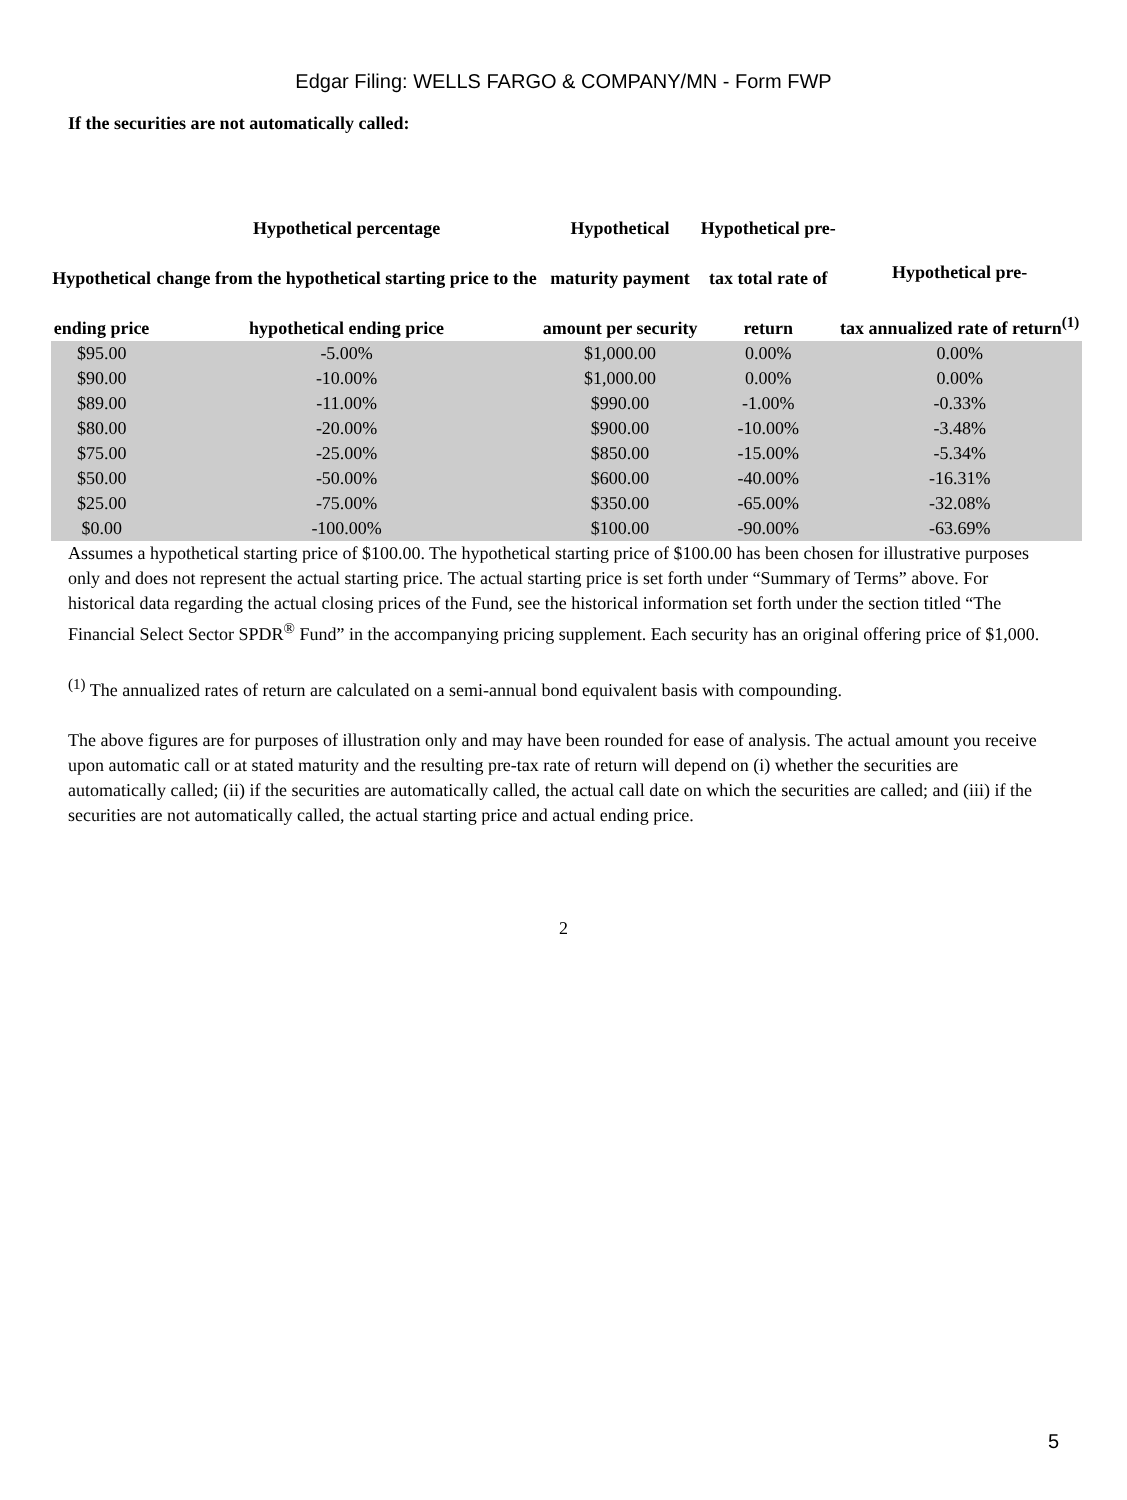Edgar Filing: WELLS FARGO & COMPANY/MN - Form FWP
If the securities are not automatically called:
| Hypothetical ending price | Hypothetical percentage change from the hypothetical starting price to the hypothetical ending price | Hypothetical maturity payment amount per security | Hypothetical pre- tax total rate of return | Hypothetical pre- tax annualized rate of return<sup>(1)</sup> |
| --- | --- | --- | --- | --- |
| $95.00 | -5.00% | $1,000.00 | 0.00% | 0.00% |
| $90.00 | -10.00% | $1,000.00 | 0.00% | 0.00% |
| $89.00 | -11.00% | $990.00 | -1.00% | -0.33% |
| $80.00 | -20.00% | $900.00 | -10.00% | -3.48% |
| $75.00 | -25.00% | $850.00 | -15.00% | -5.34% |
| $50.00 | -50.00% | $600.00 | -40.00% | -16.31% |
| $25.00 | -75.00% | $350.00 | -65.00% | -32.08% |
| $0.00 | -100.00% | $100.00 | -90.00% | -63.69% |
Assumes a hypothetical starting price of $100.00. The hypothetical starting price of $100.00 has been chosen for illustrative purposes only and does not represent the actual starting price. The actual starting price is set forth under “Summary of Terms” above. For historical data regarding the actual closing prices of the Fund, see the historical information set forth under the section titled “The Financial Select Sector SPDR<sup>®</sup> Fund” in the accompanying pricing supplement. Each security has an original offering price of $1,000.
<sup>(1)</sup> The annualized rates of return are calculated on a semi-annual bond equivalent basis with compounding.
The above figures are for purposes of illustration only and may have been rounded for ease of analysis. The actual amount you receive upon automatic call or at stated maturity and the resulting pre-tax rate of return will depend on (i) whether the securities are automatically called; (ii) if the securities are automatically called, the actual call date on which the securities are called; and (iii) if the securities are not automatically called, the actual starting price and actual ending price.
2
5